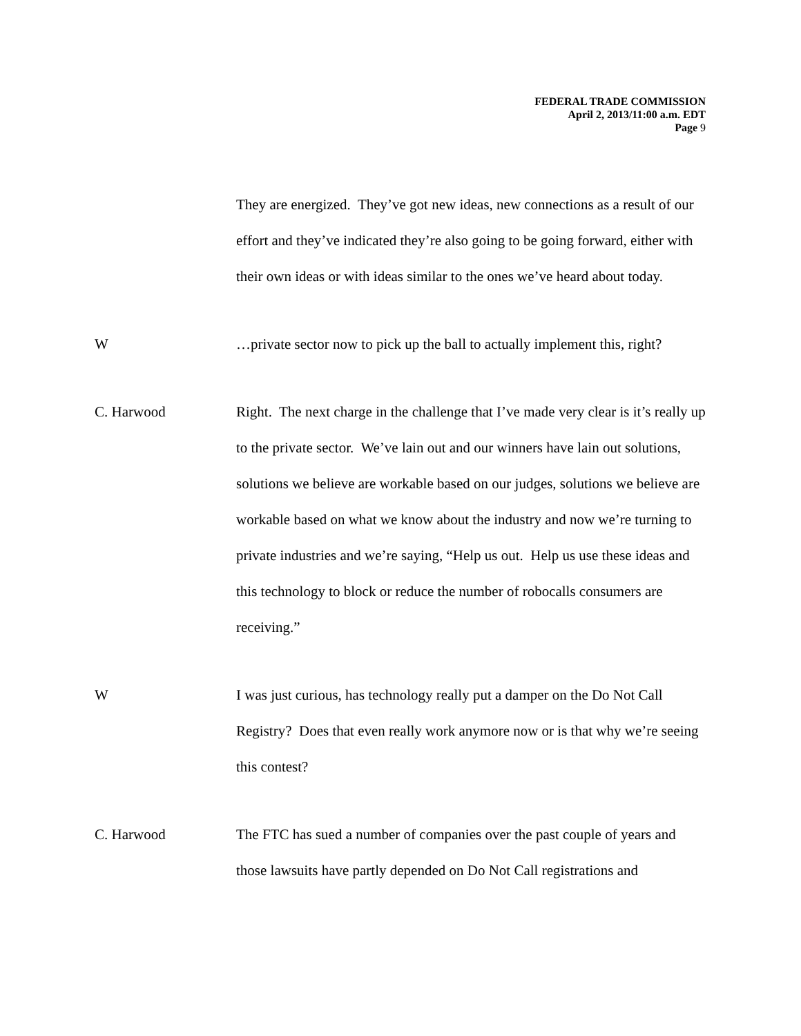FEDERAL TRADE COMMISSION
April 2, 2013/11:00 a.m. EDT
Page 9
They are energized. They’ve got new ideas, new connections as a result of our effort and they’ve indicated they’re also going to be going forward, either with their own ideas or with ideas similar to the ones we’ve heard about today.
W …private sector now to pick up the ball to actually implement this, right?
C. Harwood Right. The next charge in the challenge that I’ve made very clear is it’s really up to the private sector. We’ve lain out and our winners have lain out solutions, solutions we believe are workable based on our judges, solutions we believe are workable based on what we know about the industry and now we’re turning to private industries and we’re saying, “Help us out. Help us use these ideas and this technology to block or reduce the number of robocalls consumers are receiving.”
W I was just curious, has technology really put a damper on the Do Not Call Registry? Does that even really work anymore now or is that why we’re seeing this contest?
C. Harwood The FTC has sued a number of companies over the past couple of years and those lawsuits have partly depended on Do Not Call registrations and